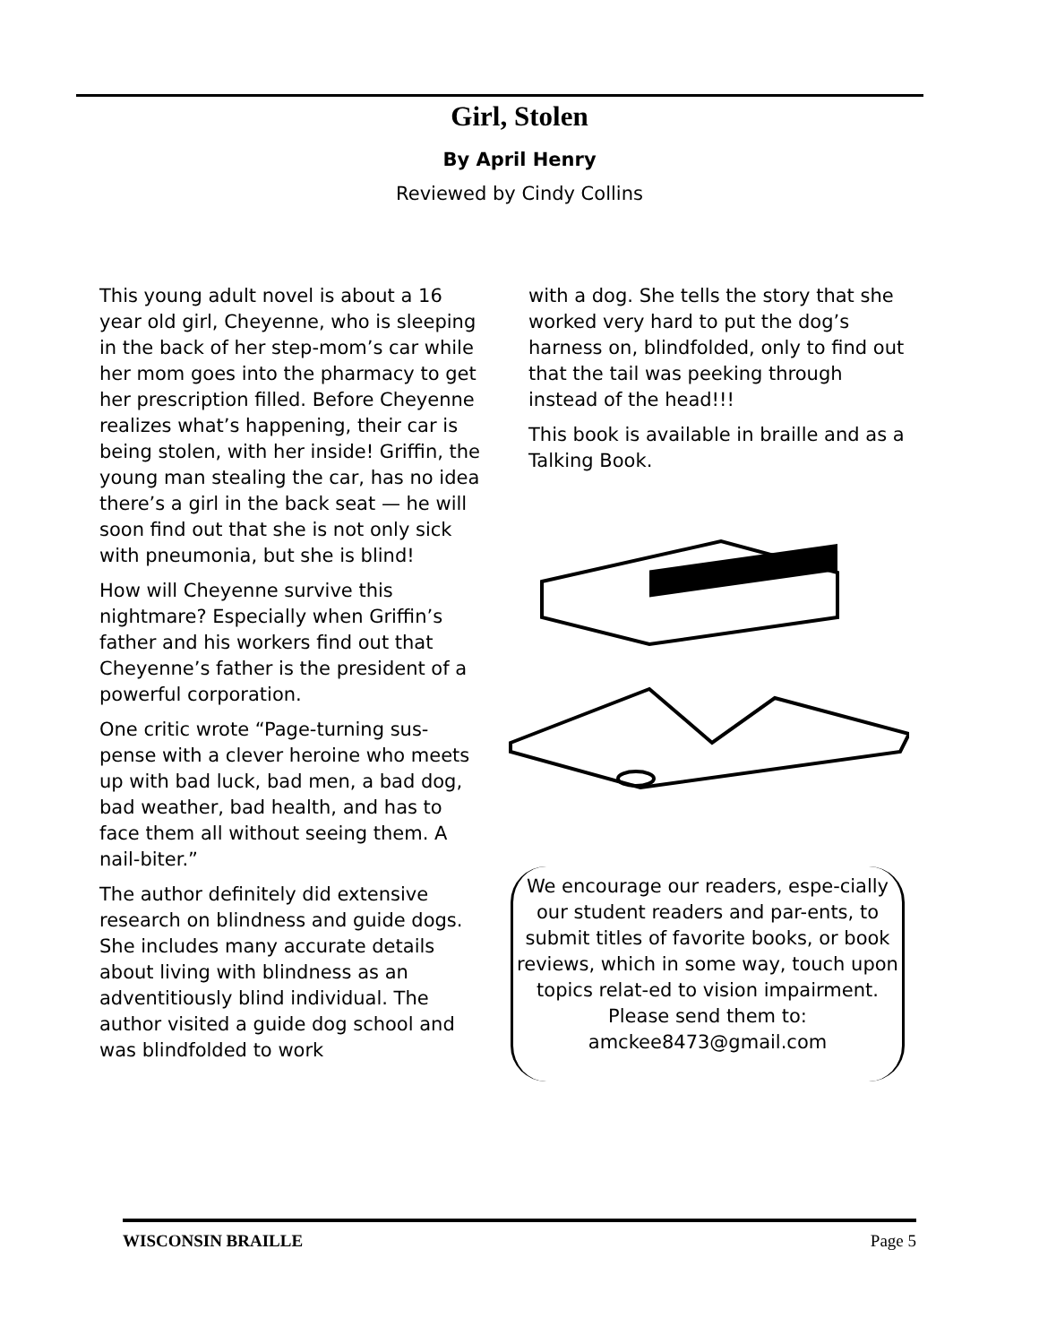Girl, Stolen
By April Henry
Reviewed by Cindy Collins
This young adult novel is about a 16 year old girl, Cheyenne, who is sleeping in the back of her step-mom’s car while her mom goes into the pharmacy to get her prescription filled. Before Cheyenne realizes what’s happening, their car is being stolen, with her inside! Griffin, the young man stealing the car, has no idea there’s a girl in the back seat — he will soon find out that she is not only sick with pneumonia, but she is blind!
How will Cheyenne survive this nightmare? Especially when Griffin’s father and his workers find out that Cheyenne’s father is the president of a powerful corporation.
One critic wrote “Page-turning sus-pense with a clever heroine who meets up with bad luck, bad men, a bad dog, bad weather, bad health, and has to face them all without seeing them. A nail-biter.”
The author definitely did extensive research on blindness and guide dogs. She includes many accurate details about living with blindness as an adventitiously blind individual. The author visited a guide dog school and was blindfolded to work
with a dog. She tells the story that she worked very hard to put the dog’s harness on, blindfolded, only to find out that the tail was peeking through instead of the head!!!
This book is available in braille and as a Talking Book.
We encourage our readers, espe-cially our student readers and par-ents, to submit titles of favorite books, or book reviews, which in some way, touch upon topics relat-ed to vision impairment. Please send them to: amckee8473@gmail.com
WISCONSIN BRAILLE Page 5